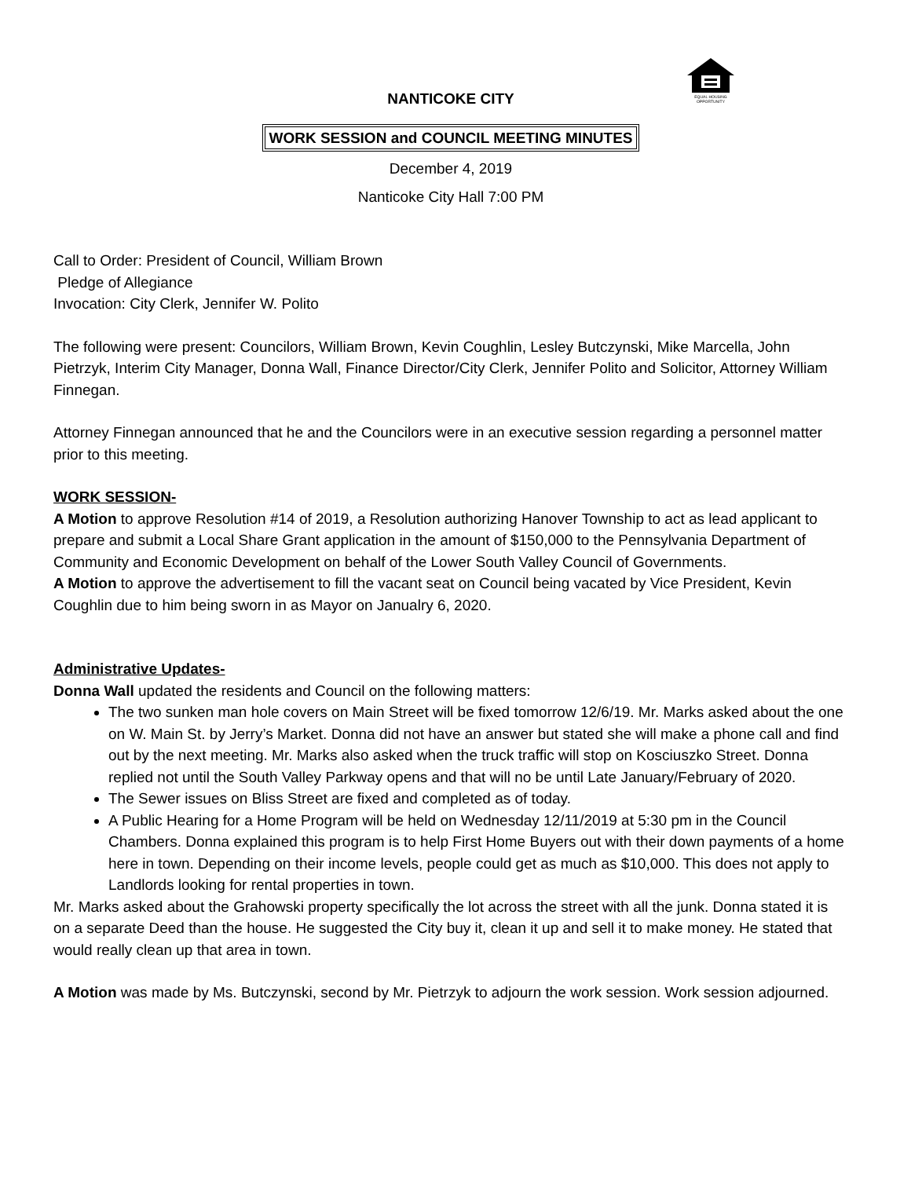EQUAL HOUSING
OPPORTUNITY
NANTICOKE CITY
WORK SESSION and COUNCIL MEETING MINUTES
December 4, 2019
Nanticoke City Hall 7:00 PM
Call to Order: President of Council, William Brown
Pledge of Allegiance
Invocation: City Clerk, Jennifer W. Polito
The following were present: Councilors, William Brown, Kevin Coughlin, Lesley Butczynski, Mike Marcella, John Pietrzyk, Interim City Manager, Donna Wall, Finance Director/City Clerk, Jennifer Polito and Solicitor, Attorney William Finnegan.
Attorney Finnegan announced that he and the Councilors were in an executive session regarding a personnel matter prior to this meeting.
WORK SESSION-
A Motion to approve Resolution #14 of 2019, a Resolution authorizing Hanover Township to act as lead applicant to prepare and submit a Local Share Grant application in the amount of $150,000 to the Pennsylvania Department of Community and Economic Development on behalf of the Lower South Valley Council of Governments.
A Motion to approve the advertisement to fill the vacant seat on Council being vacated by Vice President, Kevin Coughlin due to him being sworn in as Mayor on Janualry 6, 2020.
Administrative Updates-
Donna Wall updated the residents and Council on the following matters:
The two sunken man hole covers on Main Street will be fixed tomorrow 12/6/19. Mr. Marks asked about the one on W. Main St. by Jerry’s Market. Donna did not have an answer but stated she will make a phone call and find out by the next meeting. Mr. Marks also asked when the truck traffic will stop on Kosciuszko Street. Donna replied not until the South Valley Parkway opens and that will no be until Late January/February of 2020.
The Sewer issues on Bliss Street are fixed and completed as of today.
A Public Hearing for a Home Program will be held on Wednesday 12/11/2019 at 5:30 pm in the Council Chambers. Donna explained this program is to help First Home Buyers out with their down payments of a home here in town. Depending on their income levels, people could get as much as $10,000. This does not apply to Landlords looking for rental properties in town.
Mr. Marks asked about the Grahowski property specifically the lot across the street with all the junk. Donna stated it is on a separate Deed than the house. He suggested the City buy it, clean it up and sell it to make money. He stated that would really clean up that area in town.
A Motion was made by Ms. Butczynski, second by Mr. Pietrzyk to adjourn the work session. Work session adjourned.